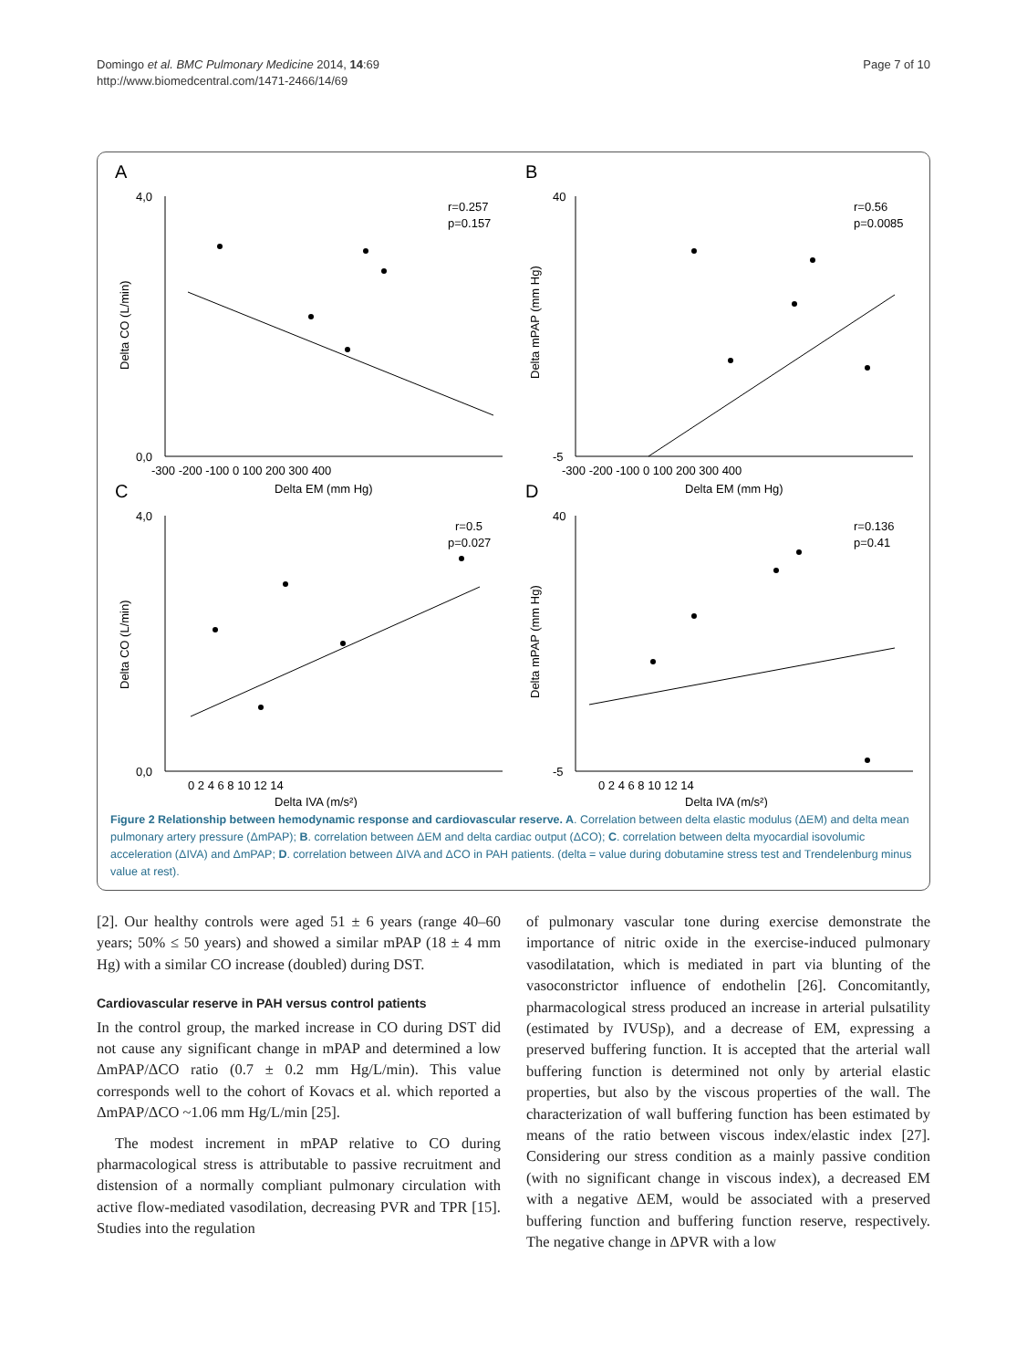Domingo et al. BMC Pulmonary Medicine 2014, 14:69
http://www.biomedcentral.com/1471-2466/14/69
Page 7 of 10
A
B
C
D
r=0.257
p=0.157
r=0.56
p=0.0085
r=0.5
p=0.027
r=0.136
p=0.41
Delta EM (mm Hg)
Delta EM (mm Hg)
Delta IVA (m/s²)
Delta IVA (m/s²)
Delta CO (L/min)
Delta mPAP (mm Hg)
Delta CO (L/min)
Delta mPAP (mm Hg)
4,0
0,0
40
-5
4,0
0,0
40
-5
-300 -200 -100 0 100 200 300 400
-300 -200 -100 0 100 200 300 400
0 2 4 6 8 10 12 14
0 2 4 6 8 10 12 14
Figure 2 Relationship between hemodynamic response and cardiovascular reserve. A. Correlation between delta elastic modulus (ΔEM) and delta mean pulmonary artery pressure (ΔmPAP); B. correlation between ΔEM and delta cardiac output (ΔCO); C. correlation between delta myocardial isovolumic acceleration (ΔIVA) and ΔmPAP; D. correlation between ΔIVA and ΔCO in PAH patients. (delta = value during dobutamine stress test and Trendelenburg minus value at rest).
[2]. Our healthy controls were aged 51 ± 6 years (range 40–60 years; 50% ≤ 50 years) and showed a similar mPAP (18 ± 4 mm Hg) with a similar CO increase (doubled) during DST.
Cardiovascular reserve in PAH versus control patients
In the control group, the marked increase in CO during DST did not cause any significant change in mPAP and determined a low ΔmPAP/ΔCO ratio (0.7 ± 0.2 mm Hg/L/min). This value corresponds well to the cohort of Kovacs et al. which reported a ΔmPAP/ΔCO ~1.06 mm Hg/L/min [25].
The modest increment in mPAP relative to CO during pharmacological stress is attributable to passive recruitment and distension of a normally compliant pulmonary circulation with active flow-mediated vasodilation, decreasing PVR and TPR [15]. Studies into the regulation
of pulmonary vascular tone during exercise demonstrate the importance of nitric oxide in the exercise-induced pulmonary vasodilatation, which is mediated in part via blunting of the vasoconstrictor influence of endothelin [26]. Concomitantly, pharmacological stress produced an increase in arterial pulsatility (estimated by IVUSp), and a decrease of EM, expressing a preserved buffering function. It is accepted that the arterial wall buffering function is determined not only by arterial elastic properties, but also by the viscous properties of the wall. The characterization of wall buffering function has been estimated by means of the ratio between viscous index/elastic index [27]. Considering our stress condition as a mainly passive condition (with no significant change in viscous index), a decreased EM with a negative ΔEM, would be associated with a preserved buffering function and buffering function reserve, respectively. The negative change in ΔPVR with a low